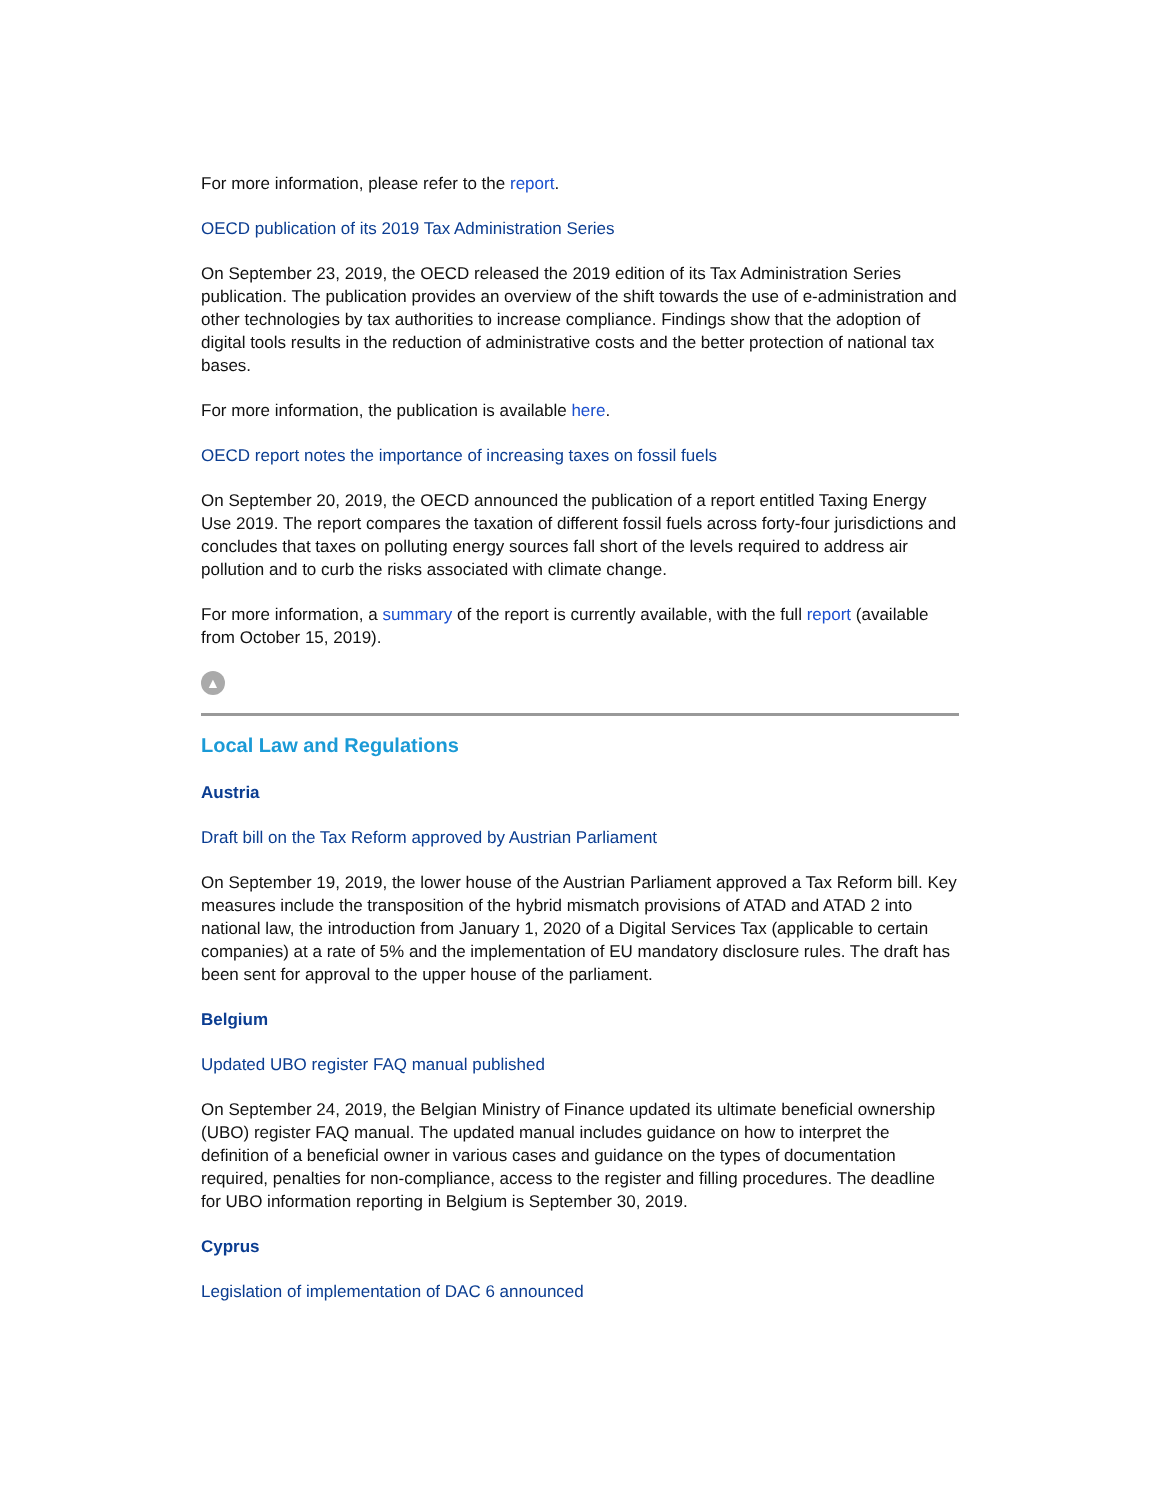For more information, please refer to the report.
OECD publication of its 2019 Tax Administration Series
On September 23, 2019, the OECD released the 2019 edition of its Tax Administration Series publication. The publication provides an overview of the shift towards the use of e-administration and other technologies by tax authorities to increase compliance. Findings show that the adoption of digital tools results in the reduction of administrative costs and the better protection of national tax bases.
For more information, the publication is available here.
OECD report notes the importance of increasing taxes on fossil fuels
On September 20, 2019, the OECD announced the publication of a report entitled Taxing Energy Use 2019. The report compares the taxation of different fossil fuels across forty-four jurisdictions and concludes that taxes on polluting energy sources fall short of the levels required to address air pollution and to curb the risks associated with climate change.
For more information, a summary of the report is currently available, with the full report (available from October 15, 2019).
▲
Local Law and Regulations
Austria
Draft bill on the Tax Reform approved by Austrian Parliament
On September 19, 2019, the lower house of the Austrian Parliament approved a Tax Reform bill. Key measures include the transposition of the hybrid mismatch provisions of ATAD and ATAD 2 into national law, the introduction from January 1, 2020 of a Digital Services Tax (applicable to certain companies) at a rate of 5% and the implementation of EU mandatory disclosure rules. The draft has been sent for approval to the upper house of the parliament.
Belgium
Updated UBO register FAQ manual published
On September 24, 2019, the Belgian Ministry of Finance updated its ultimate beneficial ownership (UBO) register FAQ manual. The updated manual includes guidance on how to interpret the definition of a beneficial owner in various cases and guidance on the types of documentation required, penalties for non-compliance, access to the register and filling procedures. The deadline for UBO information reporting in Belgium is September 30, 2019.
Cyprus
Legislation of implementation of DAC 6 announced